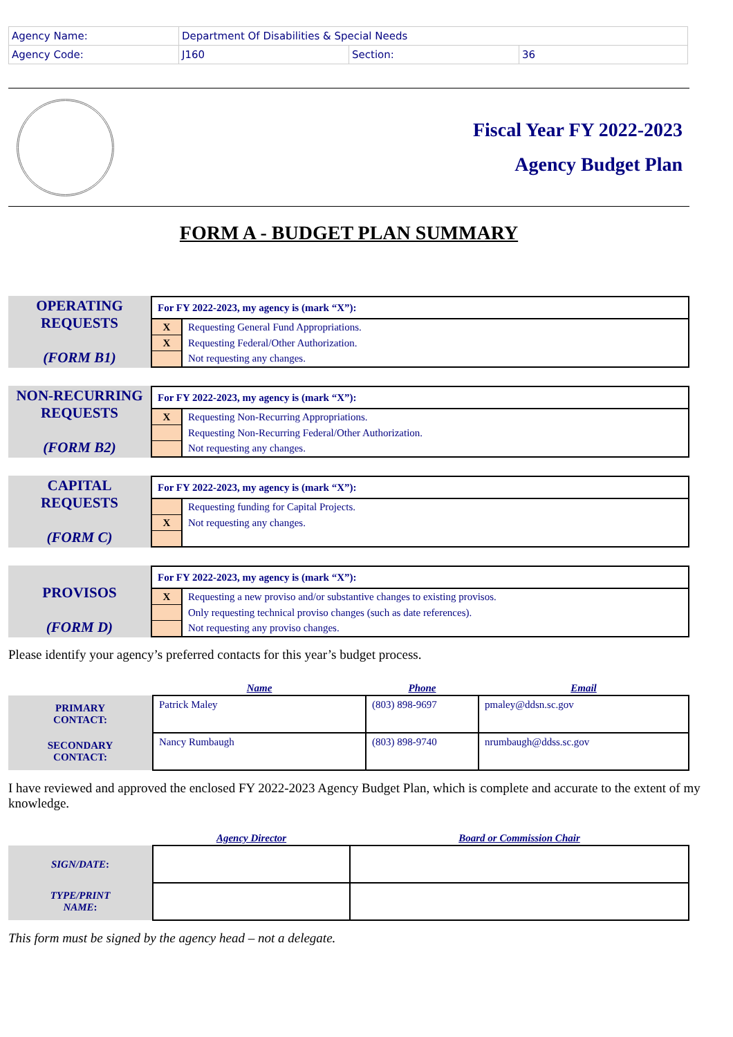| Agency Name: | Department Of Disabilities & Special Needs | | |
| Agency Code: | J160 | Section: | 36 |
Fiscal Year FY 2022-2023
Agency Budget Plan
FORM A - BUDGET PLAN SUMMARY
OPERATING
REQUESTS
(FORM B1)
| For FY 2022-2023, my agency is (mark “X”): | |
| --- | --- |
| X | Requesting General Fund Appropriations. |
| X | Requesting Federal/Other Authorization. |
| | Not requesting any changes. |
NON-RECURRING
REQUESTS
(FORM B2)
| For FY 2022-2023, my agency is (mark “X”): | |
| --- | --- |
| X | Requesting Non-Recurring Appropriations. |
| | Requesting Non-Recurring Federal/Other Authorization. |
| | Not requesting any changes. |
CAPITAL
REQUESTS
(FORM C)
| For FY 2022-2023, my agency is (mark “X”): | |
| --- | --- |
| | Requesting funding for Capital Projects. |
| X | Not requesting any changes. |
PROVISOS
(FORM D)
| For FY 2022-2023, my agency is (mark “X”): | |
| --- | --- |
| X | Requesting a new proviso and/or substantive changes to existing provisos. |
| | Only requesting technical proviso changes (such as date references). |
| | Not requesting any proviso changes. |
Please identify your agency’s preferred contacts for this year’s budget process.
| | Name | Phone | Email |
| --- | --- | --- | --- |
| PRIMARY CONTACT: | Patrick Maley | (803) 898-9697 | pmaley@ddsn.sc.gov |
| SECONDARY CONTACT: | Nancy Rumbaugh | (803) 898-9740 | nrumbaugh@ddss.sc.gov |
I have reviewed and approved the enclosed FY 2022-2023 Agency Budget Plan, which is complete and accurate to the extent of my knowledge.
| | Agency Director | Board or Commission Chair |
| --- | --- | --- |
| SIGN/DATE : | | |
| TYPE/PRINT NAME : | | |
This form must be signed by the agency head – not a delegate.